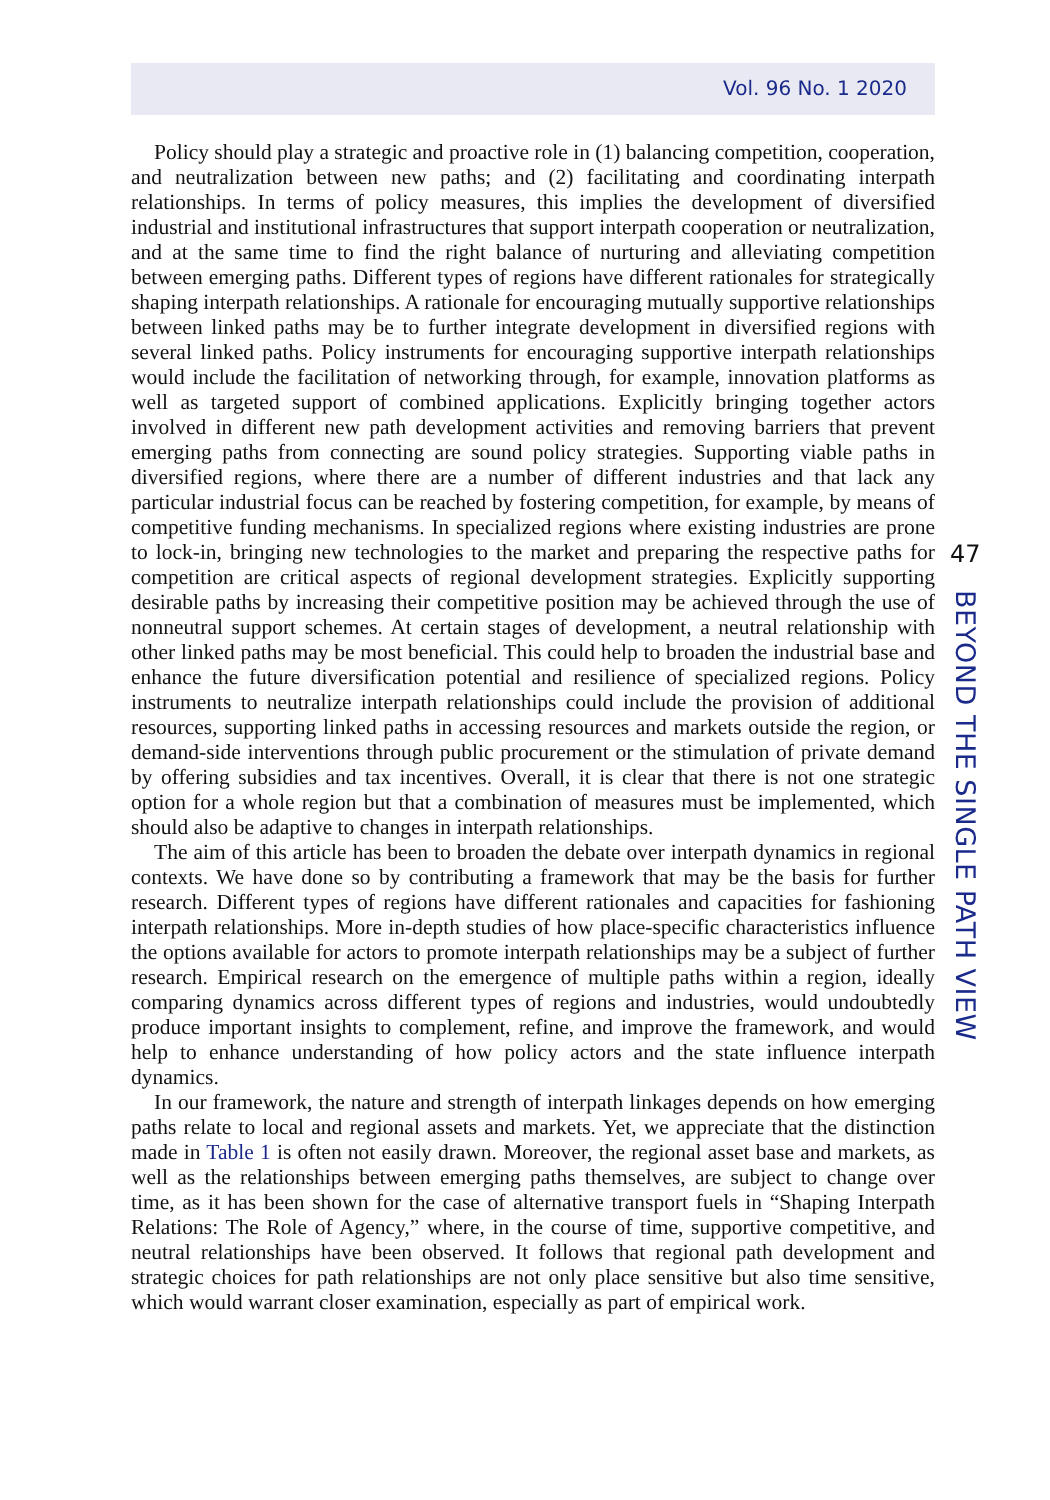Vol. 96 No. 1 2020
Policy should play a strategic and proactive role in (1) balancing competition, cooperation, and neutralization between new paths; and (2) facilitating and coordinating interpath relationships. In terms of policy measures, this implies the development of diversified industrial and institutional infrastructures that support interpath cooperation or neutralization, and at the same time to find the right balance of nurturing and alleviating competition between emerging paths. Different types of regions have different rationales for strategically shaping interpath relationships. A rationale for encouraging mutually supportive relationships between linked paths may be to further integrate development in diversified regions with several linked paths. Policy instruments for encouraging supportive interpath relationships would include the facilitation of networking through, for example, innovation platforms as well as targeted support of combined applications. Explicitly bringing together actors involved in different new path development activities and removing barriers that prevent emerging paths from connecting are sound policy strategies. Supporting viable paths in diversified regions, where there are a number of different industries and that lack any particular industrial focus can be reached by fostering competition, for example, by means of competitive funding mechanisms. In specialized regions where existing industries are prone to lock-in, bringing new technologies to the market and preparing the respective paths for competition are critical aspects of regional development strategies. Explicitly supporting desirable paths by increasing their competitive position may be achieved through the use of nonneutral support schemes. At certain stages of development, a neutral relationship with other linked paths may be most beneficial. This could help to broaden the industrial base and enhance the future diversification potential and resilience of specialized regions. Policy instruments to neutralize interpath relationships could include the provision of additional resources, supporting linked paths in accessing resources and markets outside the region, or demand-side interventions through public procurement or the stimulation of private demand by offering subsidies and tax incentives. Overall, it is clear that there is not one strategic option for a whole region but that a combination of measures must be implemented, which should also be adaptive to changes in interpath relationships.
The aim of this article has been to broaden the debate over interpath dynamics in regional contexts. We have done so by contributing a framework that may be the basis for further research. Different types of regions have different rationales and capacities for fashioning interpath relationships. More in-depth studies of how place-specific characteristics influence the options available for actors to promote interpath relationships may be a subject of further research. Empirical research on the emergence of multiple paths within a region, ideally comparing dynamics across different types of regions and industries, would undoubtedly produce important insights to complement, refine, and improve the framework, and would help to enhance understanding of how policy actors and the state influence interpath dynamics.
In our framework, the nature and strength of interpath linkages depends on how emerging paths relate to local and regional assets and markets. Yet, we appreciate that the distinction made in Table 1 is often not easily drawn. Moreover, the regional asset base and markets, as well as the relationships between emerging paths themselves, are subject to change over time, as it has been shown for the case of alternative transport fuels in “Shaping Interpath Relations: The Role of Agency,” where, in the course of time, supportive competitive, and neutral relationships have been observed. It follows that regional path development and strategic choices for path relationships are not only place sensitive but also time sensitive, which would warrant closer examination, especially as part of empirical work.
47
BEYOND THE SINGLE PATH VIEW